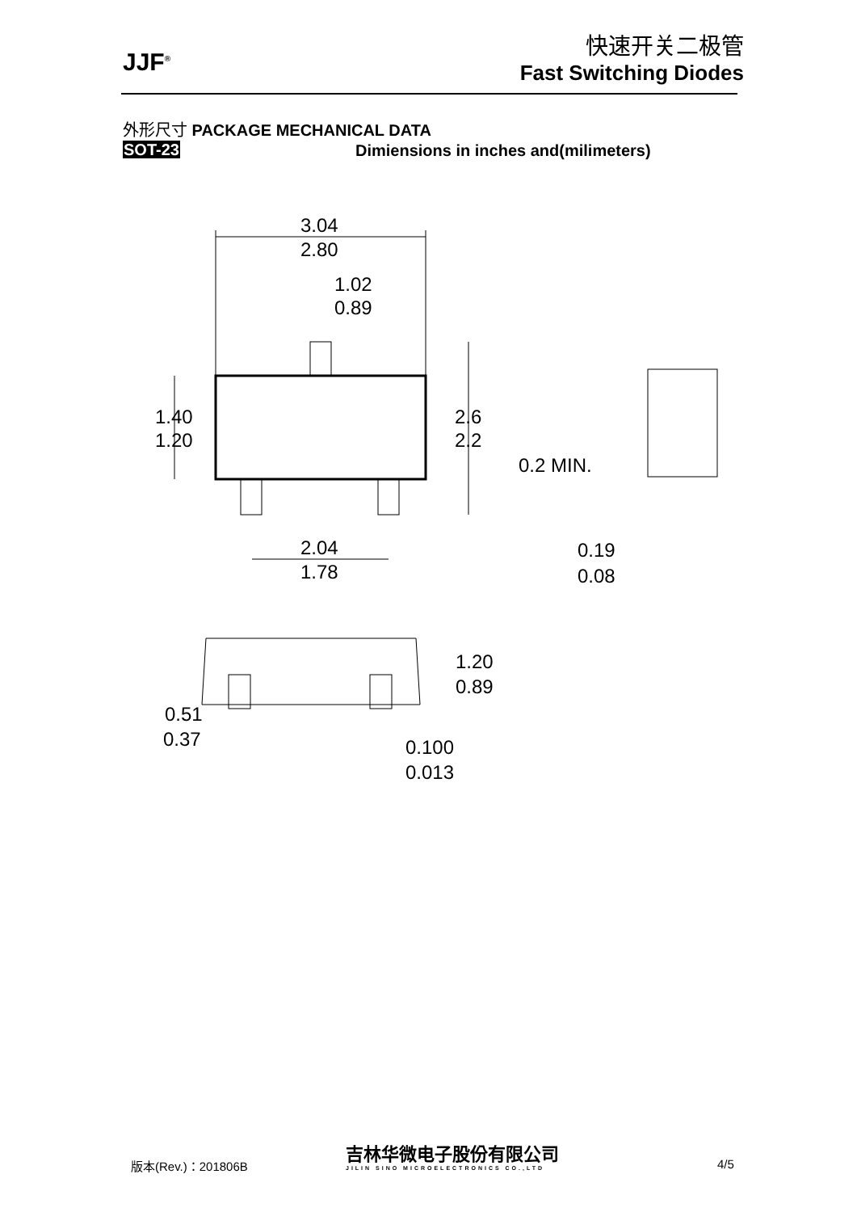JJF<sup>®</sup>
快速开关二极管
Fast Switching Diodes
外形尺寸 PACKAGE MECHANICAL DATA
SOT-23
Dimiensions in inches and(milimeters)
3.04
2.80
1.02
0.89
1.40
1.20
2.6
2.2
0.2 MIN.
2.04
1.78
0.19
0.08
1.20
0.89
0.51
0.37
0.100
0.013
版本(Rev.)：201806B
吉林华微电子股份有限公司
JILIN SINO MICROELECTRONICS CO.,LTD
4/5